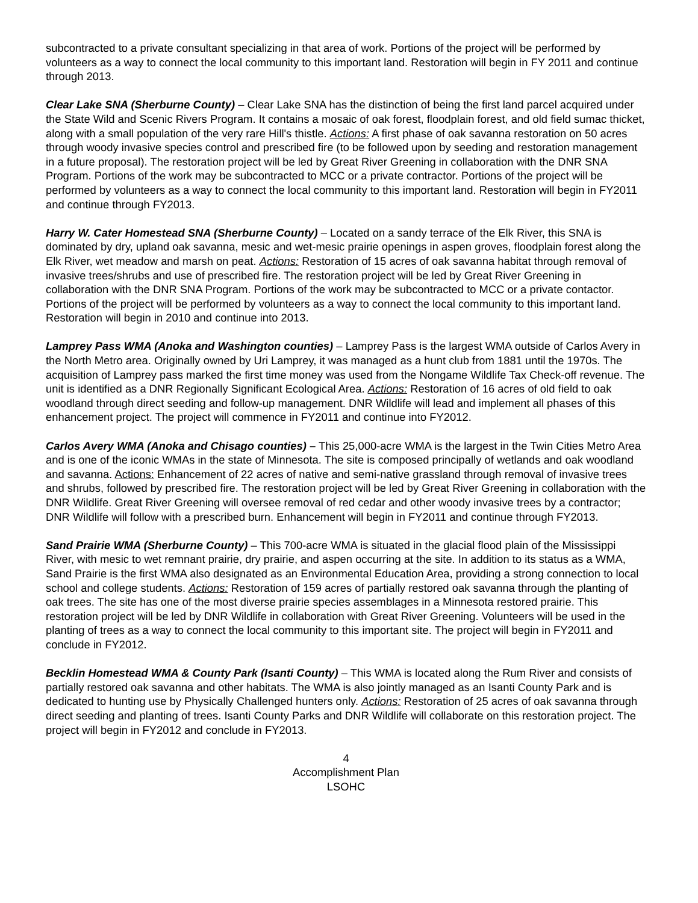subcontracted to a private consultant specializing in that area of work. Portions of the project will be performed by volunteers as a way to connect the local community to this important land. Restoration will begin in FY 2011 and continue through 2013.
Clear Lake SNA (Sherburne County) – Clear Lake SNA has the distinction of being the first land parcel acquired under the State Wild and Scenic Rivers Program. It contains a mosaic of oak forest, floodplain forest, and old field sumac thicket, along with a small population of the very rare Hill's thistle. Actions: A first phase of oak savanna restoration on 50 acres through woody invasive species control and prescribed fire (to be followed upon by seeding and restoration management in a future proposal). The restoration project will be led by Great River Greening in collaboration with the DNR SNA Program. Portions of the work may be subcontracted to MCC or a private contractor. Portions of the project will be performed by volunteers as a way to connect the local community to this important land. Restoration will begin in FY2011 and continue through FY2013.
Harry W. Cater Homestead SNA (Sherburne County) – Located on a sandy terrace of the Elk River, this SNA is dominated by dry, upland oak savanna, mesic and wet-mesic prairie openings in aspen groves, floodplain forest along the Elk River, wet meadow and marsh on peat. Actions: Restoration of 15 acres of oak savanna habitat through removal of invasive trees/shrubs and use of prescribed fire. The restoration project will be led by Great River Greening in collaboration with the DNR SNA Program. Portions of the work may be subcontracted to MCC or a private contactor. Portions of the project will be performed by volunteers as a way to connect the local community to this important land. Restoration will begin in 2010 and continue into 2013.
Lamprey Pass WMA (Anoka and Washington counties) – Lamprey Pass is the largest WMA outside of Carlos Avery in the North Metro area. Originally owned by Uri Lamprey, it was managed as a hunt club from 1881 until the 1970s. The acquisition of Lamprey pass marked the first time money was used from the Nongame Wildlife Tax Check-off revenue. The unit is identified as a DNR Regionally Significant Ecological Area. Actions: Restoration of 16 acres of old field to oak woodland through direct seeding and follow-up management. DNR Wildlife will lead and implement all phases of this enhancement project. The project will commence in FY2011 and continue into FY2012.
Carlos Avery WMA (Anoka and Chisago counties) – This 25,000-acre WMA is the largest in the Twin Cities Metro Area and is one of the iconic WMAs in the state of Minnesota. The site is composed principally of wetlands and oak woodland and savanna. Actions: Enhancement of 22 acres of native and semi-native grassland through removal of invasive trees and shrubs, followed by prescribed fire. The restoration project will be led by Great River Greening in collaboration with the DNR Wildlife. Great River Greening will oversee removal of red cedar and other woody invasive trees by a contractor; DNR Wildlife will follow with a prescribed burn. Enhancement will begin in FY2011 and continue through FY2013.
Sand Prairie WMA (Sherburne County) – This 700-acre WMA is situated in the glacial flood plain of the Mississippi River, with mesic to wet remnant prairie, dry prairie, and aspen occurring at the site. In addition to its status as a WMA, Sand Prairie is the first WMA also designated as an Environmental Education Area, providing a strong connection to local school and college students. Actions: Restoration of 159 acres of partially restored oak savanna through the planting of oak trees. The site has one of the most diverse prairie species assemblages in a Minnesota restored prairie. This restoration project will be led by DNR Wildlife in collaboration with Great River Greening. Volunteers will be used in the planting of trees as a way to connect the local community to this important site. The project will begin in FY2011 and conclude in FY2012.
Becklin Homestead WMA & County Park (Isanti County) – This WMA is located along the Rum River and consists of partially restored oak savanna and other habitats. The WMA is also jointly managed as an Isanti County Park and is dedicated to hunting use by Physically Challenged hunters only. Actions: Restoration of 25 acres of oak savanna through direct seeding and planting of trees. Isanti County Parks and DNR Wildlife will collaborate on this restoration project. The project will begin in FY2012 and conclude in FY2013.
4
Accomplishment Plan
LSOHC